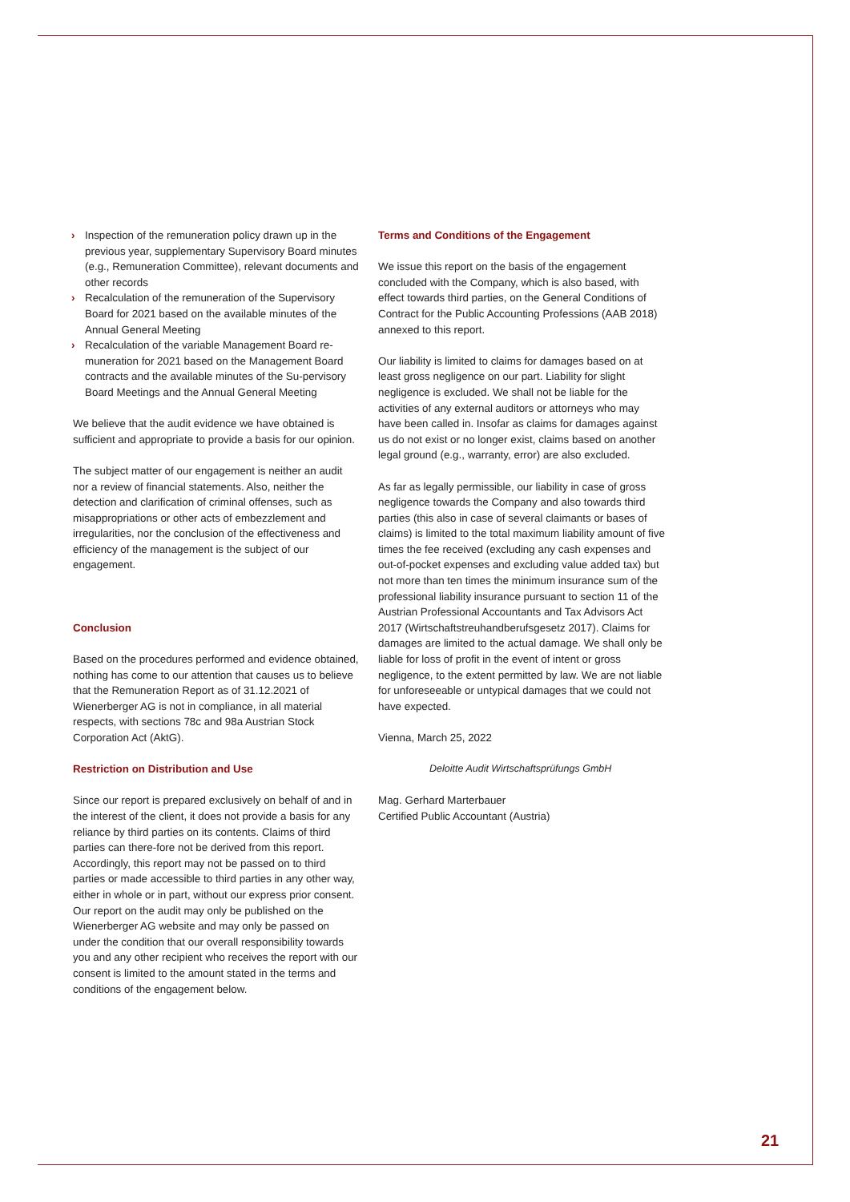› Inspection of the remuneration policy drawn up in the previous year, supplementary Supervisory Board minutes (e.g., Remuneration Committee), relevant documents and other records
› Recalculation of the remuneration of the Supervisory Board for 2021 based on the available minutes of the Annual General Meeting
› Recalculation of the variable Management Board re-muneration for 2021 based on the Management Board contracts and the available minutes of the Su-pervisory Board Meetings and the Annual General Meeting
We believe that the audit evidence we have obtained is sufficient and appropriate to provide a basis for our opinion.
The subject matter of our engagement is neither an audit nor a review of financial statements. Also, neither the detection and clarification of criminal offenses, such as misappropriations or other acts of embezzlement and irregularities, nor the conclusion of the effectiveness and efficiency of the management is the subject of our engagement.
Conclusion
Based on the procedures performed and evidence obtained, nothing has come to our attention that causes us to believe that the Remuneration Report as of 31.12.2021 of Wienerberger AG is not in compliance, in all material respects, with sections 78c and 98a Austrian Stock Corporation Act (AktG).
Restriction on Distribution and Use
Since our report is prepared exclusively on behalf of and in the interest of the client, it does not provide a basis for any reliance by third parties on its contents. Claims of third parties can there-fore not be derived from this report. Accordingly, this report may not be passed on to third parties or made accessible to third parties in any other way, either in whole or in part, without our express prior consent. Our report on the audit may only be published on the Wienerberger AG website and may only be passed on under the condition that our overall responsibility towards you and any other recipient who receives the report with our consent is limited to the amount stated in the terms and conditions of the engagement below.
Terms and Conditions of the Engagement
We issue this report on the basis of the engagement concluded with the Company, which is also based, with effect towards third parties, on the General Conditions of Contract for the Public Accounting Professions (AAB 2018) annexed to this report.
Our liability is limited to claims for damages based on at least gross negligence on our part. Liability for slight negligence is excluded. We shall not be liable for the activities of any external auditors or attorneys who may have been called in. Insofar as claims for damages against us do not exist or no longer exist, claims based on another legal ground (e.g., warranty, error) are also excluded.
As far as legally permissible, our liability in case of gross negligence towards the Company and also towards third parties (this also in case of several claimants or bases of claims) is limited to the total maximum liability amount of five times the fee received (excluding any cash expenses and out-of-pocket expenses and excluding value added tax) but not more than ten times the minimum insurance sum of the professional liability insurance pursuant to section 11 of the Austrian Professional Accountants and Tax Advisors Act 2017 (Wirtschaftstreuhandberufsgesetz 2017). Claims for damages are limited to the actual damage. We shall only be liable for loss of profit in the event of intent or gross negligence, to the extent permitted by law. We are not liable for unforeseeable or untypical damages that we could not have expected.
Vienna, March 25, 2022
Deloitte Audit Wirtschaftsprüfungs GmbH
Mag. Gerhard Marterbauer
Certified Public Accountant (Austria)
21